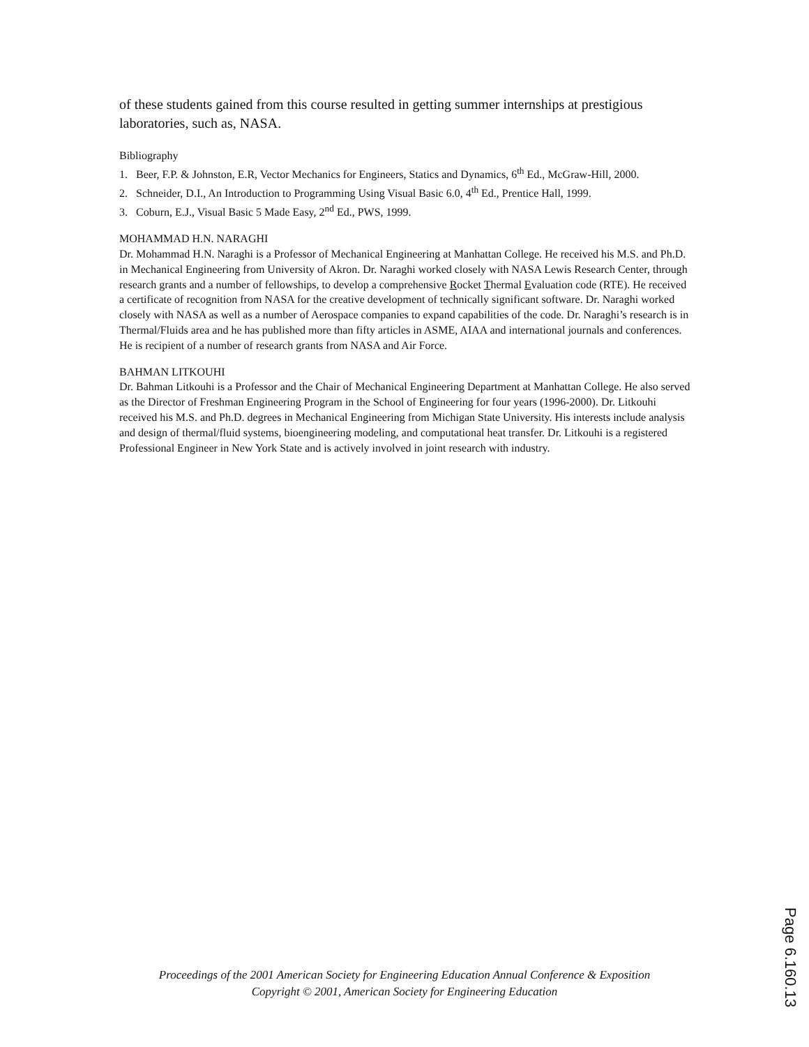of these students gained from this course resulted in getting summer internships at prestigious laboratories, such as, NASA.
Bibliography
1. Beer, F.P. & Johnston, E.R, Vector Mechanics for Engineers, Statics and Dynamics, 6<sup>th</sup> Ed., McGraw-Hill, 2000.
2. Schneider, D.I., An Introduction to Programming Using Visual Basic 6.0, 4<sup>th</sup> Ed., Prentice Hall, 1999.
3. Coburn, E.J., Visual Basic 5 Made Easy, 2<sup>nd</sup> Ed., PWS, 1999.
MOHAMMAD H.N. NARAGHI
Dr. Mohammad H.N. Naraghi is a Professor of Mechanical Engineering at Manhattan College. He received his M.S. and Ph.D. in Mechanical Engineering from University of Akron. Dr. Naraghi worked closely with NASA Lewis Research Center, through research grants and a number of fellowships, to develop a comprehensive Rocket Thermal Evaluation code (RTE). He received a certificate of recognition from NASA for the creative development of technically significant software. Dr. Naraghi worked closely with NASA as well as a number of Aerospace companies to expand capabilities of the code. Dr. Naraghi’s research is in Thermal/Fluids area and he has published more than fifty articles in ASME, AIAA and international journals and conferences. He is recipient of a number of research grants from NASA and Air Force.
BAHMAN LITKOUHI
Dr. Bahman Litkouhi is a Professor and the Chair of Mechanical Engineering Department at Manhattan College. He also served as the Director of Freshman Engineering Program in the School of Engineering for four years (1996-2000). Dr. Litkouhi received his M.S. and Ph.D. degrees in Mechanical Engineering from Michigan State University. His interests include analysis and design of thermal/fluid systems, bioengineering modeling, and computational heat transfer. Dr. Litkouhi is a registered Professional Engineer in New York State and is actively involved in joint research with industry.
Proceedings of the 2001 American Society for Engineering Education Annual Conference & Exposition
Copyright © 2001, American Society for Engineering Education
Page 6.160.13